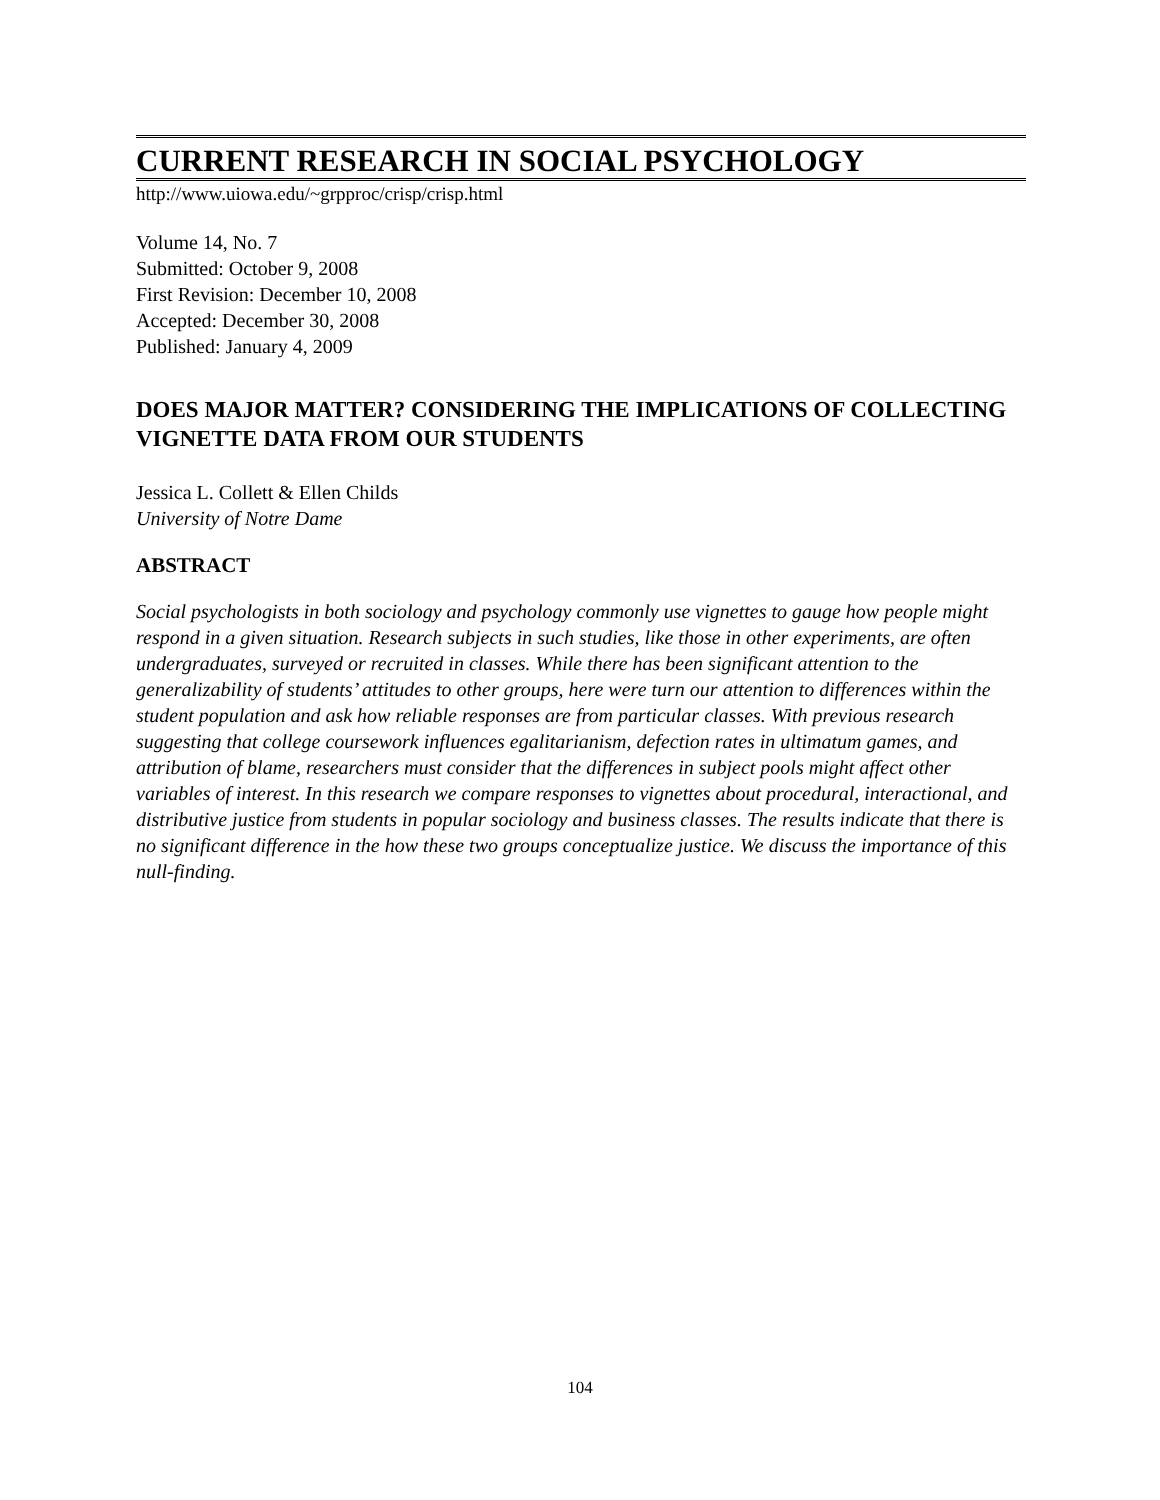CURRENT RESEARCH IN SOCIAL PSYCHOLOGY
http://www.uiowa.edu/~grpproc/crisp/crisp.html
Volume 14, No. 7
Submitted: October 9, 2008
First Revision: December 10, 2008
Accepted: December 30, 2008
Published: January 4, 2009
DOES MAJOR MATTER? CONSIDERING THE IMPLICATIONS OF COLLECTING VIGNETTE DATA FROM OUR STUDENTS
Jessica L. Collett & Ellen Childs
University of Notre Dame
ABSTRACT
Social psychologists in both sociology and psychology commonly use vignettes to gauge how people might respond in a given situation. Research subjects in such studies, like those in other experiments, are often undergraduates, surveyed or recruited in classes. While there has been significant attention to the generalizability of students’ attitudes to other groups, here were turn our attention to differences within the student population and ask how reliable responses are from particular classes. With previous research suggesting that college coursework influences egalitarianism, defection rates in ultimatum games, and attribution of blame, researchers must consider that the differences in subject pools might affect other variables of interest. In this research we compare responses to vignettes about procedural, interactional, and distributive justice from students in popular sociology and business classes. The results indicate that there is no significant difference in the how these two groups conceptualize justice. We discuss the importance of this null-finding.
104